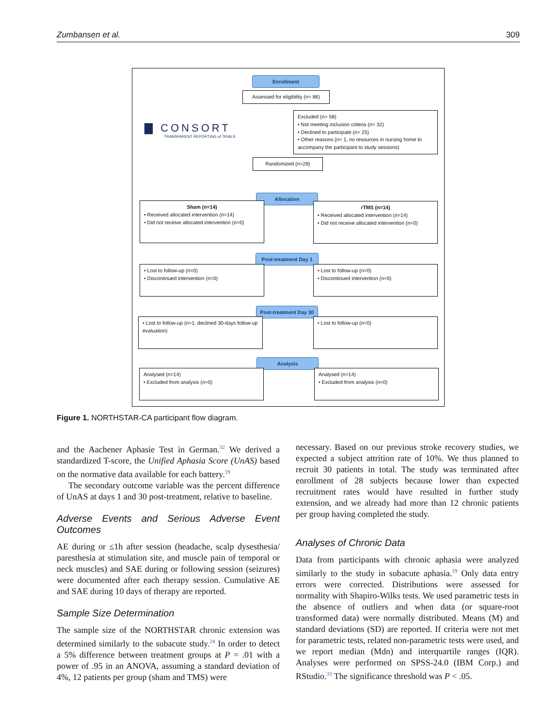Zumbansen et al. 309
Enrollment
Assessed for eligibility (n= 86)
▇ CONSORT
TRANSPARENT REPORTING of TRIALS
Excluded (n= 58)
• Not meeting inclusion criteria (n= 32)
• Declined to participate (n= 25)
• Other reasons (n= 1, no resources in nursing home to accompany the participant to study sessions)
Randomized (n=28)
Allocation
Sham (n=14)
• Received allocated intervention (n=14)
• Did not receive allocated intervention (n=0)
rTMS (n=14)
• Received allocated intervention (n=14)
• Did not receive allocated intervention (n=0)
Post-treatment Day 1
• Lost to follow-up (n=0)
• Discontinued intervention (n=0)
• Lost to follow-up (n=0)
• Discontinued intervention (n=0)
Post-treatment Day 30
• Lost to follow-up (n=1, declined 30-days follow-up evaluation)
• Lost to follow-up (n=0)
Analysis
Analysed (n=14)
• Excluded from analysis (n=0)
Analysed (n=14)
• Excluded from analysis (n=0)
Figure 1. NORTHSTAR-CA participant flow diagram.
and the Aachener Aphasie Test in German.<sup>32</sup> We derived a standardized T-score, the Unified Aphasia Score (UnAS) based on the normative data available for each battery.<sup>19</sup>
The secondary outcome variable was the percent difference of UnAS at days 1 and 30 post-treatment, relative to baseline.
Adverse Events and Serious Adverse Event Outcomes
AE during or ≤1h after session (headache, scalp dysesthesia/ paresthesia at stimulation site, and muscle pain of temporal or neck muscles) and SAE during or following session (seizures) were documented after each therapy session. Cumulative AE and SAE during 10 days of therapy are reported.
Sample Size Determination
The sample size of the NORTHSTAR chronic extension was determined similarly to the subacute study.<sup>24</sup> In order to detect a 5% difference between treatment groups at P = .01 with a power of .95 in an ANOVA, assuming a standard deviation of 4%, 12 patients per group (sham and TMS) were
necessary. Based on our previous stroke recovery studies, we expected a subject attrition rate of 10%. We thus planned to recruit 30 patients in total. The study was terminated after enrollment of 28 subjects because lower than expected recruitment rates would have resulted in further study extension, and we already had more than 12 chronic patients per group having completed the study.
Analyses of Chronic Data
Data from participants with chronic aphasia were analyzed similarly to the study in subacute aphasia.<sup>19</sup> Only data entry errors were corrected. Distributions were assessed for normality with Shapiro-Wilks tests. We used parametric tests in the absence of outliers and when data (or square-root transformed data) were normally distributed. Means (M) and standard deviations (SD) are reported. If criteria were not met for parametric tests, related non-parametric tests were used, and we report median (Mdn) and interquartile ranges (IQR). Analyses were performed on SPSS-24.0 (IBM Corp.) and RStudio.<sup>33</sup> The significance threshold was P < .05.